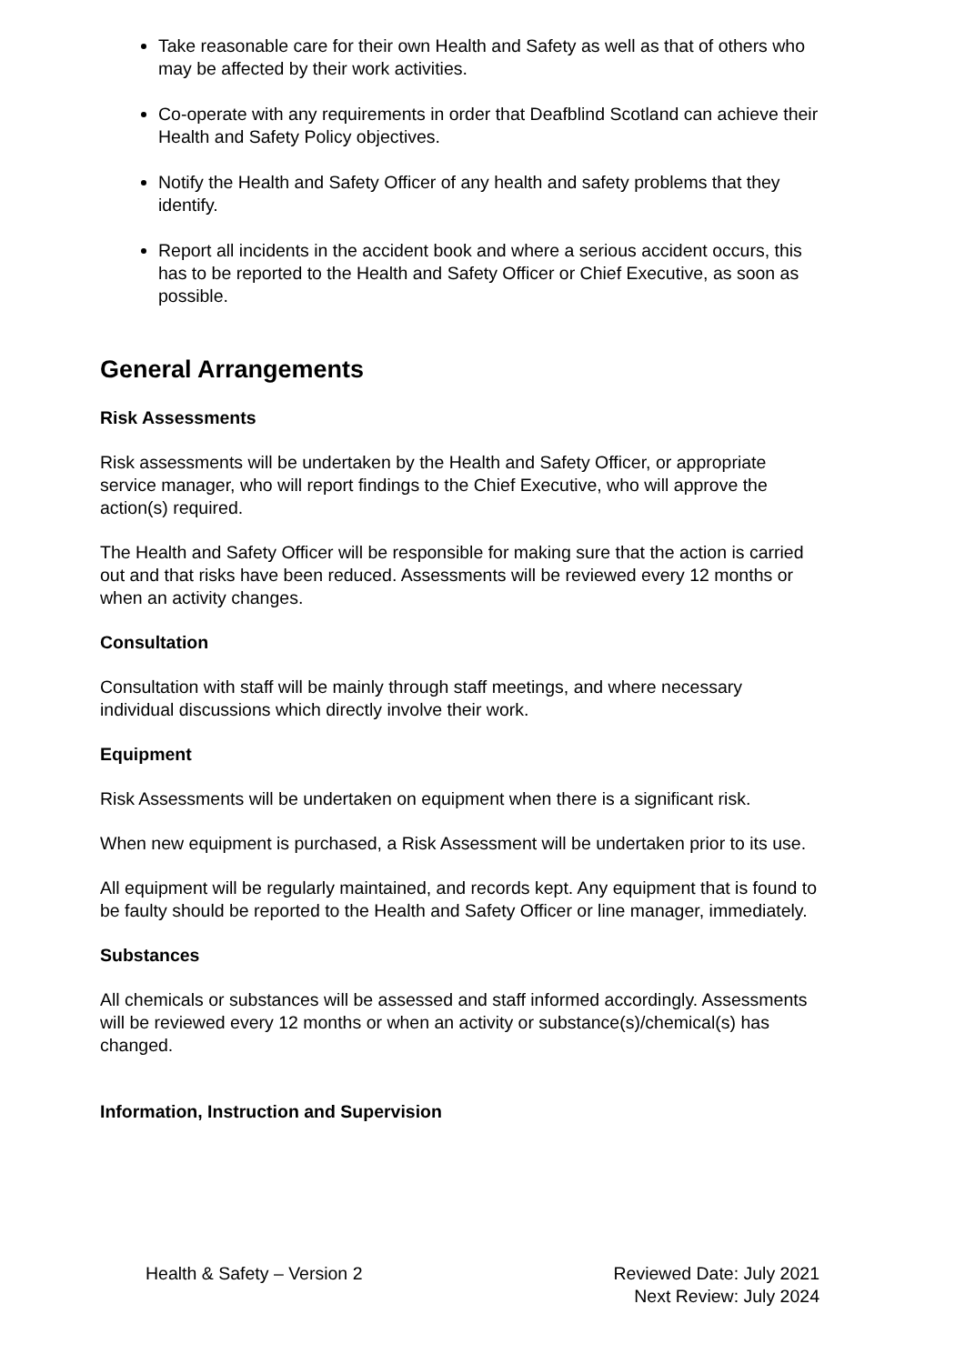Take reasonable care for their own Health and Safety as well as that of others who may be affected by their work activities.
Co-operate with any requirements in order that Deafblind Scotland can achieve their Health and Safety Policy objectives.
Notify the Health and Safety Officer of any health and safety problems that they identify.
Report all incidents in the accident book and where a serious accident occurs, this has to be reported to the Health and Safety Officer or Chief Executive, as soon as possible.
General Arrangements
Risk Assessments
Risk assessments will be undertaken by the Health and Safety Officer, or appropriate service manager, who will report findings to the Chief Executive, who will approve the action(s) required.
The Health and Safety Officer will be responsible for making sure that the action is carried out and that risks have been reduced. Assessments will be reviewed every 12 months or when an activity changes.
Consultation
Consultation with staff will be mainly through staff meetings, and where necessary individual discussions which directly involve their work.
Equipment
Risk Assessments will be undertaken on equipment when there is a significant risk.
When new equipment is purchased, a Risk Assessment will be undertaken prior to its use.
All equipment will be regularly maintained, and records kept. Any equipment that is found to be faulty should be reported to the Health and Safety Officer or line manager, immediately.
Substances
All chemicals or substances will be assessed and staff informed accordingly. Assessments will be reviewed every 12 months or when an activity or substance(s)/chemical(s) has changed.
Information, Instruction and Supervision
Health & Safety – Version 2 Reviewed Date: July 2021
Next Review: July 2024